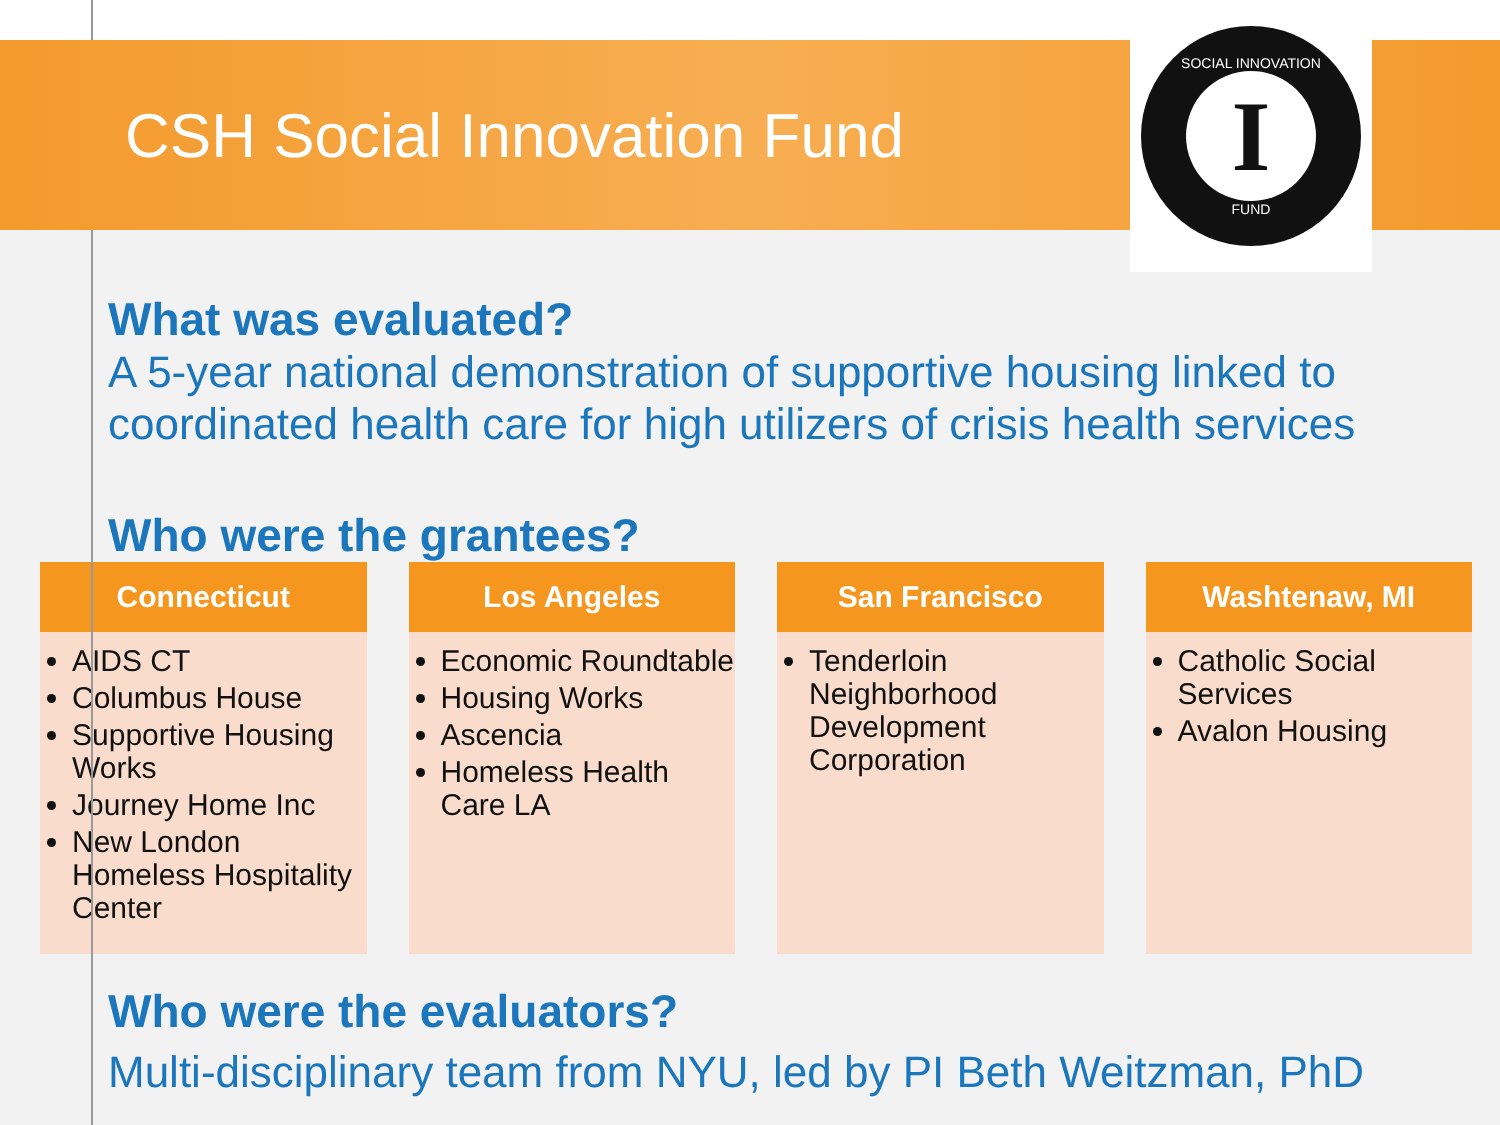CSH Social Innovation Fund
SOCIAL INNOVATION
I
FUND
What was evaluated?
A 5-year national demonstration of supportive housing linked to coordinated health care for high utilizers of crisis health services
Who were the grantees?
Connecticut
AIDS CT
Columbus House
Supportive Housing Works
Journey Home Inc
New London Homeless Hospitality Center
Los Angeles
Economic Roundtable
Housing Works
Ascencia
Homeless Health Care LA
San Francisco
Tenderloin Neighborhood Development Corporation
Washtenaw, MI
Catholic Social Services
Avalon Housing
Who were the evaluators?
Multi-disciplinary team from NYU, led by PI Beth Weitzman, PhD